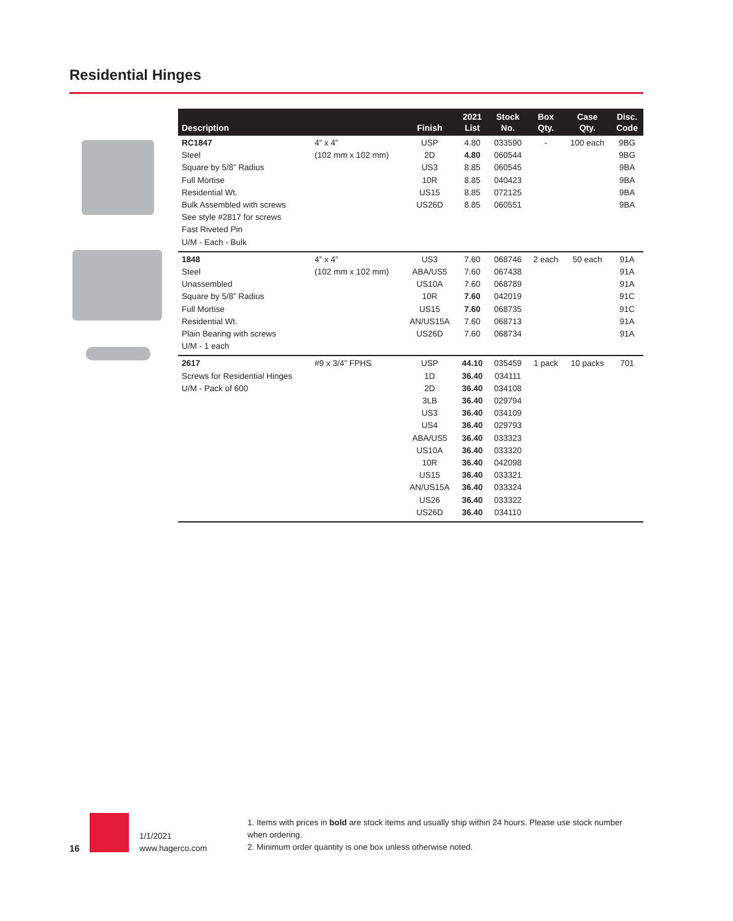Residential Hinges
| Description | | Finish | 2021 List | Stock No. | Box Qty. | Case Qty. | Disc. Code |
| --- | --- | --- | --- | --- | --- | --- | --- |
| RC1847 Steel Square by 5/8” Radius Full Mortise Residential Wt. Bulk Assembled with screws See style #2817 for screws Fast Riveted Pin U/M - Each - Bulk | 4” x 4” (102 mm x 102 mm) | USP 2D US3 10R US15 US26D | 4.80 4.80 8.85 8.85 8.85 8.85 | 033590 060544 060545 040423 072125 060551 | - | 100 each | 9BG 9BG 9BA 9BA 9BA 9BA |
| 1848 Steel Unassembled Square by 5/8” Radius Full Mortise Residential Wt. Plain Bearing with screws U/M - 1 each | 4” x 4” (102 mm x 102 mm) | US3 ABA/US5 US10A 10R US15 AN/US15A US26D | 7.60 7.60 7.60 7.60 7.60 7.60 7.60 | 068746 067438 068789 042019 068735 068713 068734 | 2 each | 50 each | 91A 91A 91A 91C 91C 91A 91A |
| 2617 Screws for Residential Hinges U/M - Pack of 600 | #9 x 3/4” FPHS | USP 1D 2D 3LB US3 US4 ABA/US5 US10A 10R US15 AN/US15A US26 US26D | 44.10 36.40 36.40 36.40 36.40 36.40 36.40 36.40 36.40 36.40 36.40 36.40 36.40 | 035459 034111 034108 029794 034109 029793 033323 033320 042098 033321 033324 033322 034110 | 1 pack | 10 packs | 701 |
16
1/1/2021
www.hagerco.com
1. Items with prices in bold are stock items and usually ship within 24 hours. Please use stock number when ordering.
2. Minimum order quantity is one box unless otherwise noted.